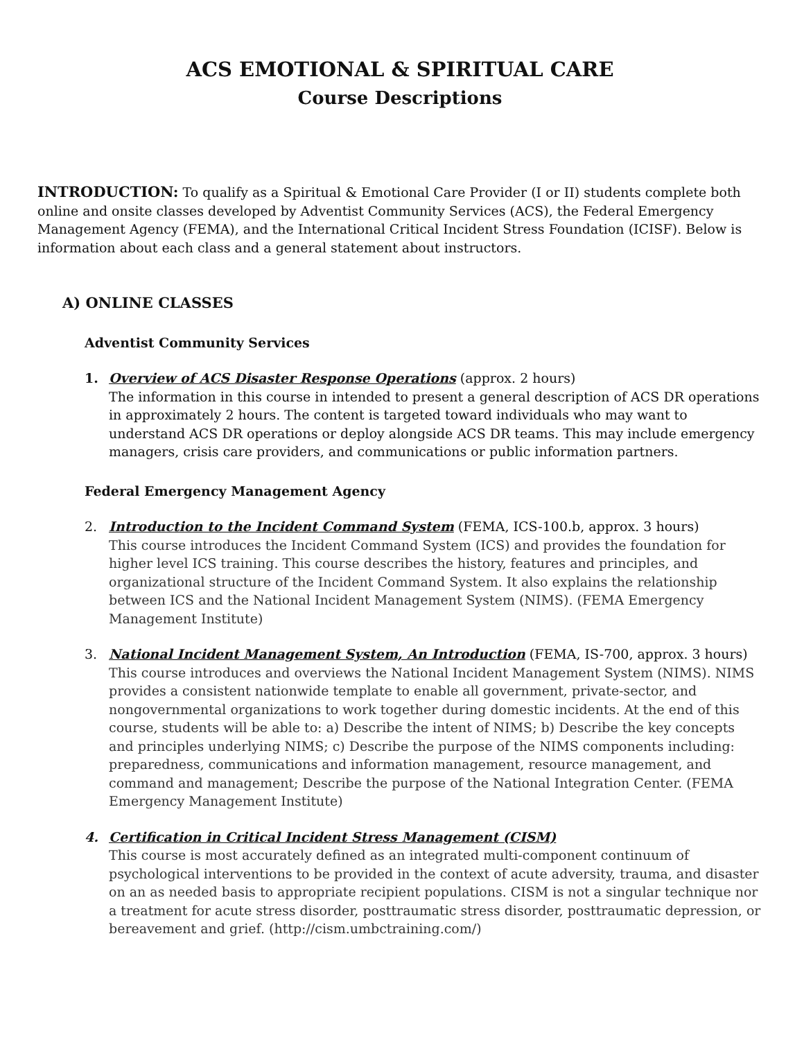ACS EMOTIONAL & SPIRITUAL CARE
Course Descriptions
INTRODUCTION: To qualify as a Spiritual & Emotional Care Provider (I or II) students complete both online and onsite classes developed by Adventist Community Services (ACS), the Federal Emergency Management Agency (FEMA), and the International Critical Incident Stress Foundation (ICISF). Below is information about each class and a general statement about instructors.
A) ONLINE CLASSES
Adventist Community Services
1. Overview of ACS Disaster Response Operations (approx. 2 hours)
The information in this course in intended to present a general description of ACS DR operations in approximately 2 hours. The content is targeted toward individuals who may want to understand ACS DR operations or deploy alongside ACS DR teams. This may include emergency managers, crisis care providers, and communications or public information partners.
Federal Emergency Management Agency
2. Introduction to the Incident Command System (FEMA, ICS-100.b, approx. 3 hours)
This course introduces the Incident Command System (ICS) and provides the foundation for higher level ICS training. This course describes the history, features and principles, and organizational structure of the Incident Command System. It also explains the relationship between ICS and the National Incident Management System (NIMS). (FEMA Emergency Management Institute)
3. National Incident Management System, An Introduction (FEMA, IS-700, approx. 3 hours)
This course introduces and overviews the National Incident Management System (NIMS). NIMS provides a consistent nationwide template to enable all government, private-sector, and nongovernmental organizations to work together during domestic incidents. At the end of this course, students will be able to: a) Describe the intent of NIMS; b) Describe the key concepts and principles underlying NIMS; c) Describe the purpose of the NIMS components including: preparedness, communications and information management, resource management, and command and management; Describe the purpose of the National Integration Center. (FEMA Emergency Management Institute)
4. Certification in Critical Incident Stress Management (CISM)
This course is most accurately defined as an integrated multi-component continuum of psychological interventions to be provided in the context of acute adversity, trauma, and disaster on an as needed basis to appropriate recipient populations. CISM is not a singular technique nor a treatment for acute stress disorder, posttraumatic stress disorder, posttraumatic depression, or bereavement and grief. (http://cism.umbctraining.com/)